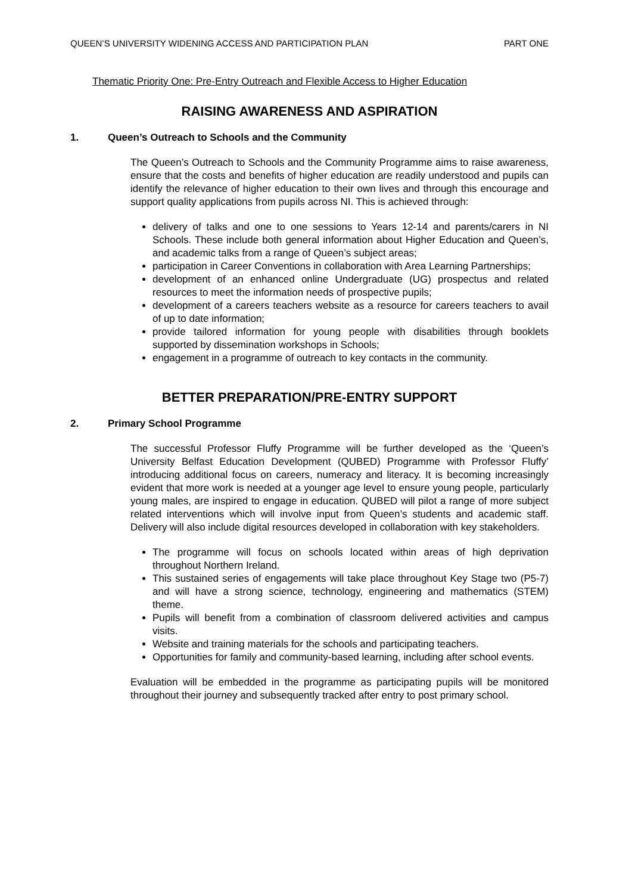QUEEN’S UNIVERSITY WIDENING ACCESS AND PARTICIPATION PLAN PART ONE
Thematic Priority One: Pre-Entry Outreach and Flexible Access to Higher Education
RAISING AWARENESS AND ASPIRATION
1. Queen’s Outreach to Schools and the Community
The Queen’s Outreach to Schools and the Community Programme aims to raise awareness, ensure that the costs and benefits of higher education are readily understood and pupils can identify the relevance of higher education to their own lives and through this encourage and support quality applications from pupils across NI. This is achieved through:
delivery of talks and one to one sessions to Years 12-14 and parents/carers in NI Schools. These include both general information about Higher Education and Queen’s, and academic talks from a range of Queen’s subject areas;
participation in Career Conventions in collaboration with Area Learning Partnerships;
development of an enhanced online Undergraduate (UG) prospectus and related resources to meet the information needs of prospective pupils;
development of a careers teachers website as a resource for careers teachers to avail of up to date information;
provide tailored information for young people with disabilities through booklets supported by dissemination workshops in Schools;
engagement in a programme of outreach to key contacts in the community.
BETTER PREPARATION/PRE-ENTRY SUPPORT
2. Primary School Programme
The successful Professor Fluffy Programme will be further developed as the ‘Queen’s University Belfast Education Development (QUBED) Programme with Professor Fluffy’ introducing additional focus on careers, numeracy and literacy. It is becoming increasingly evident that more work is needed at a younger age level to ensure young people, particularly young males, are inspired to engage in education. QUBED will pilot a range of more subject related interventions which will involve input from Queen’s students and academic staff. Delivery will also include digital resources developed in collaboration with key stakeholders.
The programme will focus on schools located within areas of high deprivation throughout Northern Ireland.
This sustained series of engagements will take place throughout Key Stage two (P5-7) and will have a strong science, technology, engineering and mathematics (STEM) theme.
Pupils will benefit from a combination of classroom delivered activities and campus visits.
Website and training materials for the schools and participating teachers.
Opportunities for family and community-based learning, including after school events.
Evaluation will be embedded in the programme as participating pupils will be monitored throughout their journey and subsequently tracked after entry to post primary school.